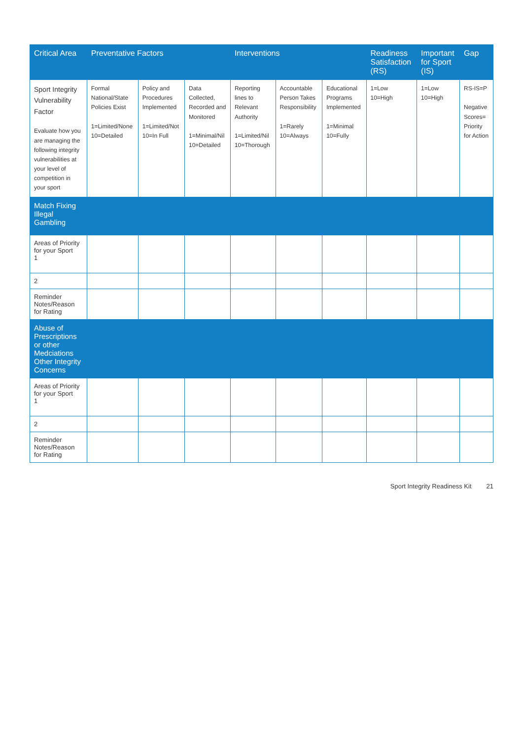| Critical Area | Preventative Factors | | | Interventions | | | Readiness Satisfaction (RS) | Important for Sport (IS) | Gap |
| --- | --- | --- | --- | --- | --- | --- | --- | --- | --- |
| Sport Integrity Vulnerability Factor Evaluate how you are managing the following integrity vulnerabilities at your level of competition in your sport | Formal National/State Policies Exist 1=Limited/None 10=Detailed | Policy and Procedures Implemented 1=Limited/Not 10=In Full | Data Collected, Recorded and Monitored 1=Minimal/Nil 10=Detailed | Reporting lines to Relevant Authority 1=Limited/Nil 10=Thorough | Accountable Person Takes Responsibility 1=Rarely 10=Always | Educational Programs Implemented 1=Minimal 10=Fully | 1=Low 10=High | 1=Low 10=High | RS-IS=P Negative Scores= Priority for Action |
| Match Fixing Illegal Gambling | | | | | | | | | |
| Areas of Priority for your Sport 1 | | | | | | | | | |
| 2 | | | | | | | | | |
| Reminder Notes/Reason for Rating | | | | | | | | | |
| Abuse of Prescriptions or other Medciations Other Integrity Concerns | | | | | | | | | |
| Areas of Priority for your Sport 1 | | | | | | | | | |
| 2 | | | | | | | | | |
| Reminder Notes/Reason for Rating | | | | | | | | | |
Sport Integrity Readiness Kit 21